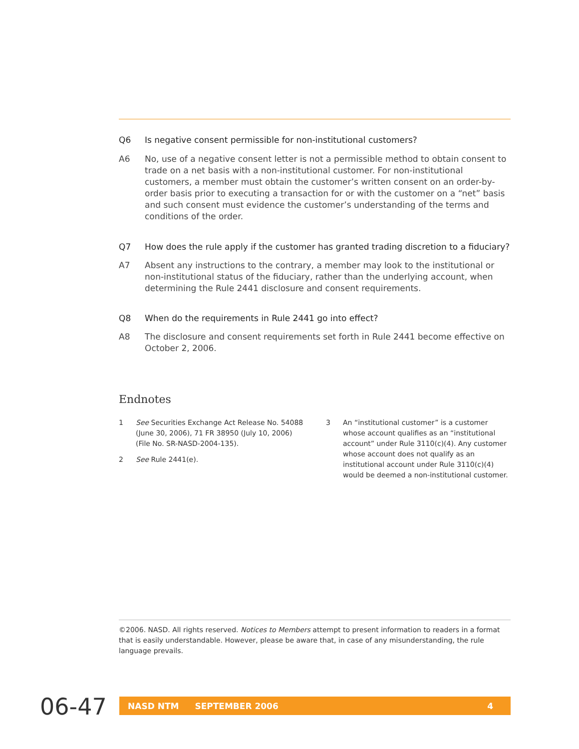Q6 Is negative consent permissible for non-institutional customers?
A6 No, use of a negative consent letter is not a permissible method to obtain consent to trade on a net basis with a non-institutional customer. For non-institutional customers, a member must obtain the customer’s written consent on an order-by-order basis prior to executing a transaction for or with the customer on a “net” basis and such consent must evidence the customer’s understanding of the terms and conditions of the order.
Q7 How does the rule apply if the customer has granted trading discretion to a fiduciary?
A7 Absent any instructions to the contrary, a member may look to the institutional or non-institutional status of the fiduciary, rather than the underlying account, when determining the Rule 2441 disclosure and consent requirements.
Q8 When do the requirements in Rule 2441 go into effect?
A8 The disclosure and consent requirements set forth in Rule 2441 become effective on October 2, 2006.
Endnotes
1 See Securities Exchange Act Release No. 54088 (June 30, 2006), 71 FR 38950 (July 10, 2006) (File No. SR-NASD-2004-135).
2 See Rule 2441(e).
3 An “institutional customer” is a customer whose account qualifies as an “institutional account” under Rule 3110(c)(4). Any customer whose account does not qualify as an institutional account under Rule 3110(c)(4) would be deemed a non-institutional customer.
©2006. NASD. All rights reserved. Notices to Members attempt to present information to readers in a format that is easily understandable. However, please be aware that, in case of any misunderstanding, the rule language prevails.
06-47 NASD NTM SEPTEMBER 2006 4